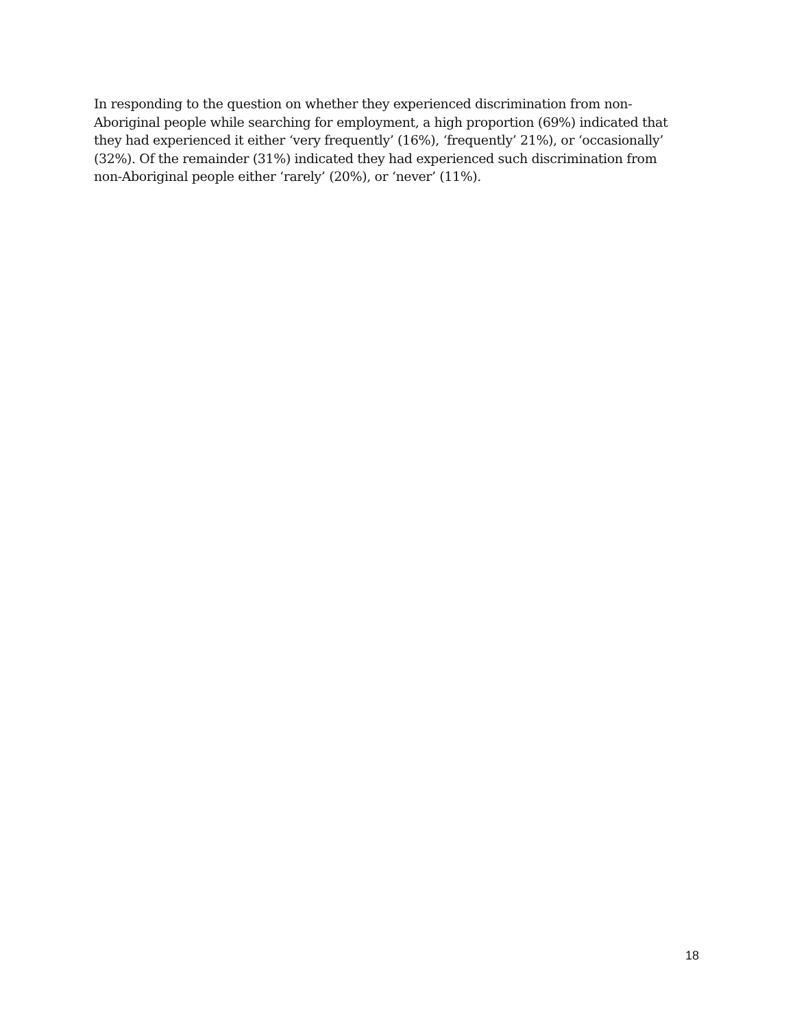In responding to the question on whether they experienced discrimination from non-
Aboriginal people while searching for employment, a high proportion (69%) indicated that
they had experienced it either ‘very frequently’ (16%), ‘frequently’ 21%), or ‘occasionally’
(32%). Of the remainder (31%) indicated they had experienced such discrimination from
non-Aboriginal people either ‘rarely’ (20%), or ‘never’ (11%).
18